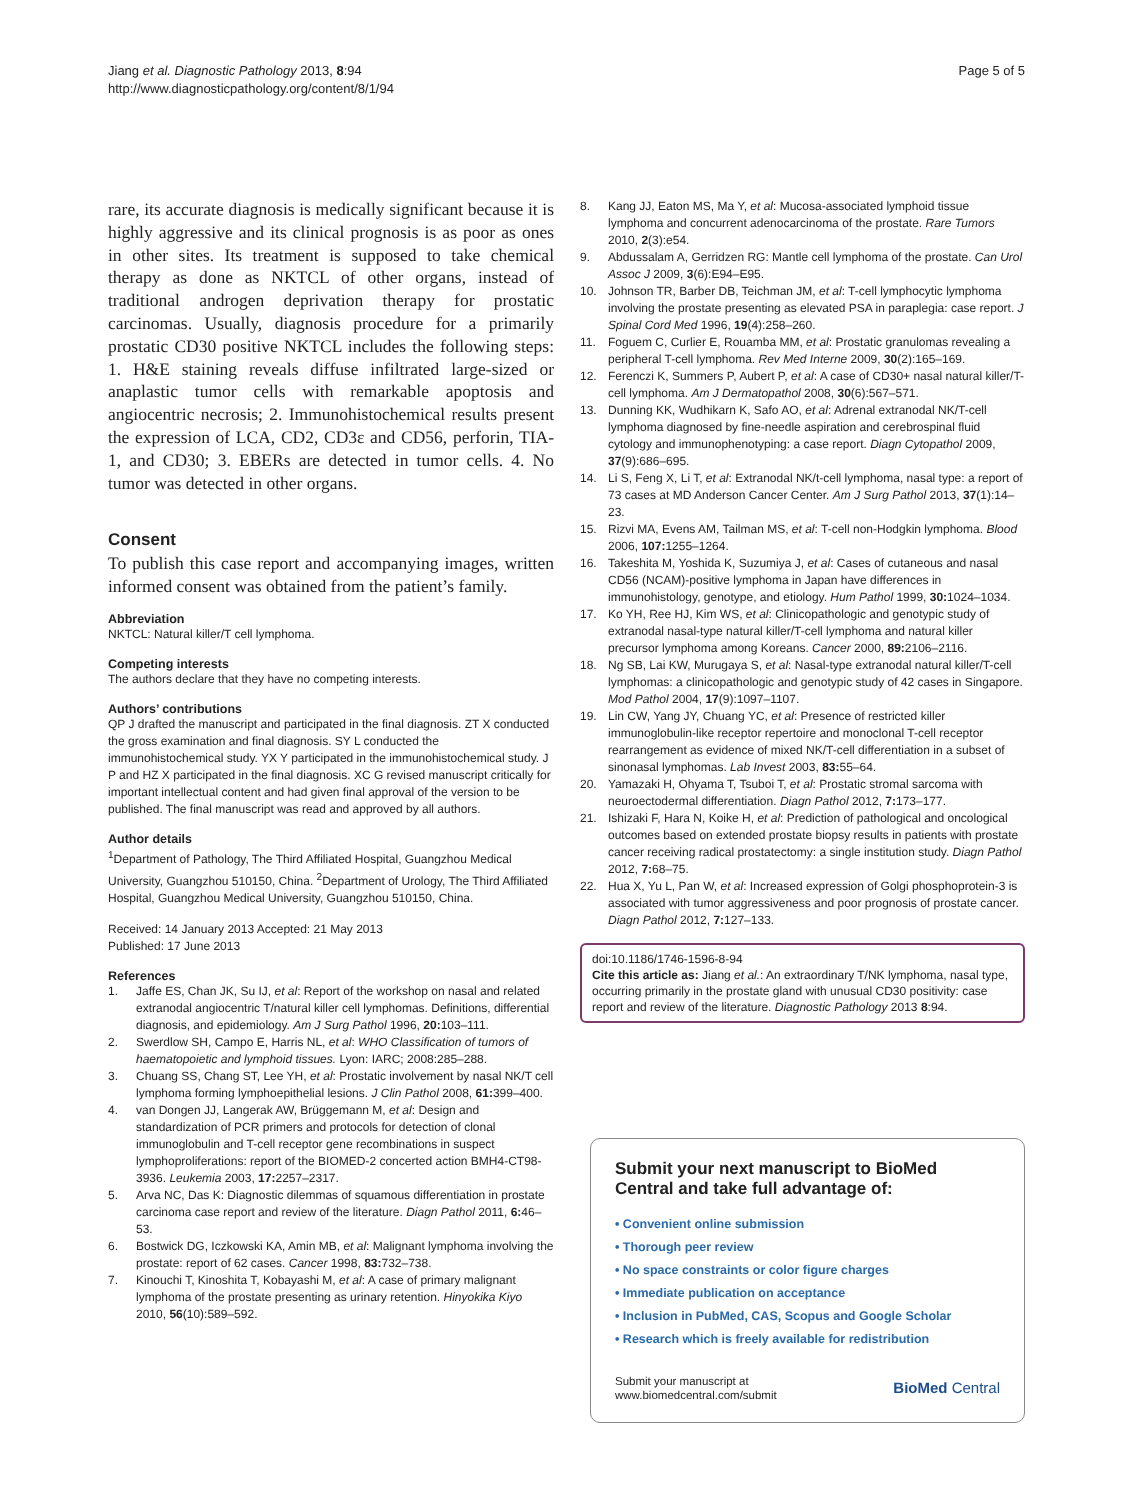Jiang et al. Diagnostic Pathology 2013, 8:94
http://www.diagnosticpathology.org/content/8/1/94
Page 5 of 5
rare, its accurate diagnosis is medically significant because it is highly aggressive and its clinical prognosis is as poor as ones in other sites. Its treatment is supposed to take chemical therapy as done as NKTCL of other organs, instead of traditional androgen deprivation therapy for prostatic carcinomas. Usually, diagnosis procedure for a primarily prostatic CD30 positive NKTCL includes the following steps: 1. H&E staining reveals diffuse infiltrated large-sized or anaplastic tumor cells with remarkable apoptosis and angiocentric necrosis; 2. Immunohistochemical results present the expression of LCA, CD2, CD3ε and CD56, perforin, TIA-1, and CD30; 3. EBERs are detected in tumor cells. 4. No tumor was detected in other organs.
Consent
To publish this case report and accompanying images, written informed consent was obtained from the patient’s family.
Abbreviation
NKTCL: Natural killer/T cell lymphoma.
Competing interests
The authors declare that they have no competing interests.
Authors’ contributions
QP J drafted the manuscript and participated in the final diagnosis. ZT X conducted the gross examination and final diagnosis. SY L conducted the immunohistochemical study. YX Y participated in the immunohistochemical study. J P and HZ X participated in the final diagnosis. XC G revised manuscript critically for important intellectual content and had given final approval of the version to be published. The final manuscript was read and approved by all authors.
Author details
<sup>1</sup> Department of Pathology, The Third Affiliated Hospital, Guangzhou Medical University, Guangzhou 510150, China. <sup>2</sup>Department of Urology, The Third Affiliated Hospital, Guangzhou Medical University, Guangzhou 510150, China.
Received: 14 January 2013 Accepted: 21 May 2013
Published: 17 June 2013
References
1. Jaffe ES, Chan JK, Su IJ, et al: Report of the workshop on nasal and related extranodal angiocentric T/natural killer cell lymphomas. Definitions, differential diagnosis, and epidemiology. Am J Surg Pathol 1996, 20: 103–111.
2. Swerdlow SH, Campo E, Harris NL, et al: WHO Classification of tumors of haematopoietic and lymphoid tissues. Lyon: IARC; 2008:285–288.
3. Chuang SS, Chang ST, Lee YH, et al: Prostatic involvement by nasal NK/T cell lymphoma forming lymphoepithelial lesions. J Clin Pathol 2008, 61: 399–400.
4. van Dongen JJ, Langerak AW, Brüggemann M, et al: Design and standardization of PCR primers and protocols for detection of clonal immunoglobulin and T-cell receptor gene recombinations in suspect lymphoproliferations: report of the BIOMED-2 concerted action BMH4-CT98-3936. Leukemia 2003, 17: 2257–2317.
5. Arva NC, Das K: Diagnostic dilemmas of squamous differentiation in prostate carcinoma case report and review of the literature. Diagn Pathol 2011, 6: 46–53.
6. Bostwick DG, Iczkowski KA, Amin MB, et al: Malignant lymphoma involving the prostate: report of 62 cases. Cancer 1998, 83: 732–738.
7. Kinouchi T, Kinoshita T, Kobayashi M, et al: A case of primary malignant lymphoma of the prostate presenting as urinary retention. Hinyokika Kiyo 2010, 56(10):589–592.
8. Kang JJ, Eaton MS, Ma Y, et al: Mucosa-associated lymphoid tissue lymphoma and concurrent adenocarcinoma of the prostate. Rare Tumors 2010, 2(3):e54.
9. Abdussalam A, Gerridzen RG: Mantle cell lymphoma of the prostate. Can Urol Assoc J 2009, 3(6):E94–E95.
10. Johnson TR, Barber DB, Teichman JM, et al: T-cell lymphocytic lymphoma involving the prostate presenting as elevated PSA in paraplegia: case report. J Spinal Cord Med 1996, 19(4):258–260.
11. Foguem C, Curlier E, Rouamba MM, et al: Prostatic granulomas revealing a peripheral T-cell lymphoma. Rev Med Interne 2009, 30(2):165–169.
12. Ferenczi K, Summers P, Aubert P, et al: A case of CD30+ nasal natural killer/T-cell lymphoma. Am J Dermatopathol 2008, 30(6):567–571.
13. Dunning KK, Wudhikarn K, Safo AO, et al: Adrenal extranodal NK/T-cell lymphoma diagnosed by fine-needle aspiration and cerebrospinal fluid cytology and immunophenotyping: a case report. Diagn Cytopathol 2009, 37(9):686–695.
14. Li S, Feng X, Li T, et al: Extranodal NK/t-cell lymphoma, nasal type: a report of 73 cases at MD Anderson Cancer Center. Am J Surg Pathol 2013, 37(1):14–23.
15. Rizvi MA, Evens AM, Tailman MS, et al: T-cell non-Hodgkin lymphoma. Blood 2006, 107: 1255–1264.
16. Takeshita M, Yoshida K, Suzumiya J, et al: Cases of cutaneous and nasal CD56 (NCAM)-positive lymphoma in Japan have differences in immunohistology, genotype, and etiology. Hum Pathol 1999, 30: 1024–1034.
17. Ko YH, Ree HJ, Kim WS, et al: Clinicopathologic and genotypic study of extranodal nasal-type natural killer/T-cell lymphoma and natural killer precursor lymphoma among Koreans. Cancer 2000, 89: 2106–2116.
18. Ng SB, Lai KW, Murugaya S, et al: Nasal-type extranodal natural killer/T-cell lymphomas: a clinicopathologic and genotypic study of 42 cases in Singapore. Mod Pathol 2004, 17(9):1097–1107.
19. Lin CW, Yang JY, Chuang YC, et al: Presence of restricted killer immunoglobulin-like receptor repertoire and monoclonal T-cell receptor rearrangement as evidence of mixed NK/T-cell differentiation in a subset of sinonasal lymphomas. Lab Invest 2003, 83: 55–64.
20. Yamazaki H, Ohyama T, Tsuboi T, et al: Prostatic stromal sarcoma with neuroectodermal differentiation. Diagn Pathol 2012, 7: 173–177.
21. Ishizaki F, Hara N, Koike H, et al: Prediction of pathological and oncological outcomes based on extended prostate biopsy results in patients with prostate cancer receiving radical prostatectomy: a single institution study. Diagn Pathol 2012, 7: 68–75.
22. Hua X, Yu L, Pan W, et al: Increased expression of Golgi phosphoprotein-3 is associated with tumor aggressiveness and poor prognosis of prostate cancer. Diagn Pathol 2012, 7: 127–133.
doi:10.1186/1746-1596-8-94
Cite this article as: Jiang et al.: An extraordinary T/NK lymphoma, nasal type, occurring primarily in the prostate gland with unusual CD30 positivity: case report and review of the literature. Diagnostic Pathology 2013 8:94.
Submit your next manuscript to BioMed Central and take full advantage of:
• Convenient online submission
• Thorough peer review
• No space constraints or color figure charges
• Immediate publication on acceptance
• Inclusion in PubMed, CAS, Scopus and Google Scholar
• Research which is freely available for redistribution
Submit your manuscript at
www.biomedcentral.com/submit
BioMed Central